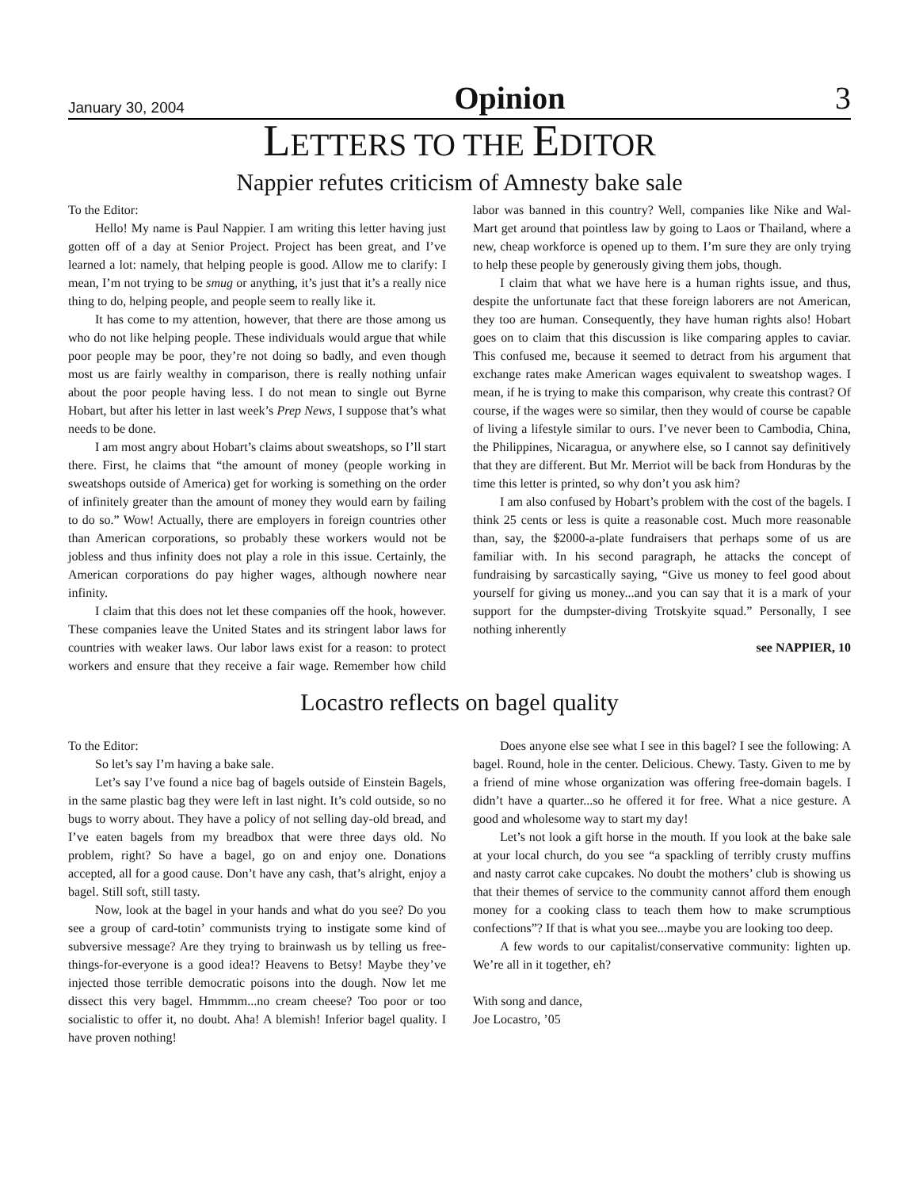January 30, 2004 Opinion 3
LETTERS TO THE EDITOR
Nappier refutes criticism of Amnesty bake sale
To the Editor:
Hello! My name is Paul Nappier. I am writing this letter having just gotten off of a day at Senior Project. Project has been great, and I’ve learned a lot: namely, that helping people is good. Allow me to clarify: I mean, I’m not trying to be smug or anything, it’s just that it’s a really nice thing to do, helping people, and people seem to really like it.
It has come to my attention, however, that there are those among us who do not like helping people. These individuals would argue that while poor people may be poor, they’re not doing so badly, and even though most us are fairly wealthy in comparison, there is really nothing unfair about the poor people having less. I do not mean to single out Byrne Hobart, but after his letter in last week’s Prep News, I suppose that’s what needs to be done.
I am most angry about Hobart’s claims about sweatshops, so I’ll start there. First, he claims that “the amount of money (people working in sweatshops outside of America) get for working is something on the order of infinitely greater than the amount of money they would earn by failing to do so.” Wow! Actually, there are employers in foreign countries other than American corporations, so probably these workers would not be jobless and thus infinity does not play a role in this issue. Certainly, the American corporations do pay higher wages, although nowhere near infinity.
I claim that this does not let these companies off the hook, however. These companies leave the United States and its stringent labor laws for countries with weaker laws. Our labor laws exist for a reason: to protect workers and ensure that they receive a fair wage. Remember how child labor was banned in this country? Well, companies like Nike and Wal-Mart get around that pointless law by going to Laos or Thailand, where a new, cheap workforce is opened up to them. I’m sure they are only trying to help these people by generously giving them jobs, though.
I claim that what we have here is a human rights issue, and thus, despite the unfortunate fact that these foreign laborers are not American, they too are human. Consequently, they have human rights also! Hobart goes on to claim that this discussion is like comparing apples to caviar. This confused me, because it seemed to detract from his argument that exchange rates make American wages equivalent to sweatshop wages. I mean, if he is trying to make this comparison, why create this contrast? Of course, if the wages were so similar, then they would of course be capable of living a lifestyle similar to ours. I’ve never been to Cambodia, China, the Philippines, Nicaragua, or anywhere else, so I cannot say definitively that they are different. But Mr. Merriot will be back from Honduras by the time this letter is printed, so why don’t you ask him?
I am also confused by Hobart’s problem with the cost of the bagels. I think 25 cents or less is quite a reasonable cost. Much more reasonable than, say, the $2000-a-plate fundraisers that perhaps some of us are familiar with. In his second paragraph, he attacks the concept of fundraising by sarcastically saying, “Give us money to feel good about yourself for giving us money...and you can say that it is a mark of your support for the dumpster-diving Trotskyite squad.” Personally, I see nothing inherently
see NAPPIER, 10
Locastro reflects on bagel quality
To the Editor:
So let’s say I’m having a bake sale.
Let’s say I’ve found a nice bag of bagels outside of Einstein Bagels, in the same plastic bag they were left in last night. It’s cold outside, so no bugs to worry about. They have a policy of not selling day-old bread, and I’ve eaten bagels from my breadbox that were three days old. No problem, right? So have a bagel, go on and enjoy one. Donations accepted, all for a good cause. Don’t have any cash, that’s alright, enjoy a bagel. Still soft, still tasty.
Now, look at the bagel in your hands and what do you see? Do you see a group of card-totin’ communists trying to instigate some kind of subversive message? Are they trying to brainwash us by telling us free-things-for-everyone is a good idea!? Heavens to Betsy! Maybe they’ve injected those terrible democratic poisons into the dough. Now let me dissect this very bagel. Hmmmm...no cream cheese? Too poor or too socialistic to offer it, no doubt. Aha! A blemish! Inferior bagel quality. I have proven nothing!
Does anyone else see what I see in this bagel? I see the following: A bagel. Round, hole in the center. Delicious. Chewy. Tasty. Given to me by a friend of mine whose organization was offering free-domain bagels. I didn’t have a quarter...so he offered it for free. What a nice gesture. A good and wholesome way to start my day!
Let’s not look a gift horse in the mouth. If you look at the bake sale at your local church, do you see “a spackling of terribly crusty muffins and nasty carrot cake cupcakes. No doubt the mothers’ club is showing us that their themes of service to the community cannot afford them enough money for a cooking class to teach them how to make scrumptious confections”? If that is what you see...maybe you are looking too deep.
A few words to our capitalist/conservative community: lighten up. We’re all in it together, eh?
With song and dance,
Joe Locastro, ’05